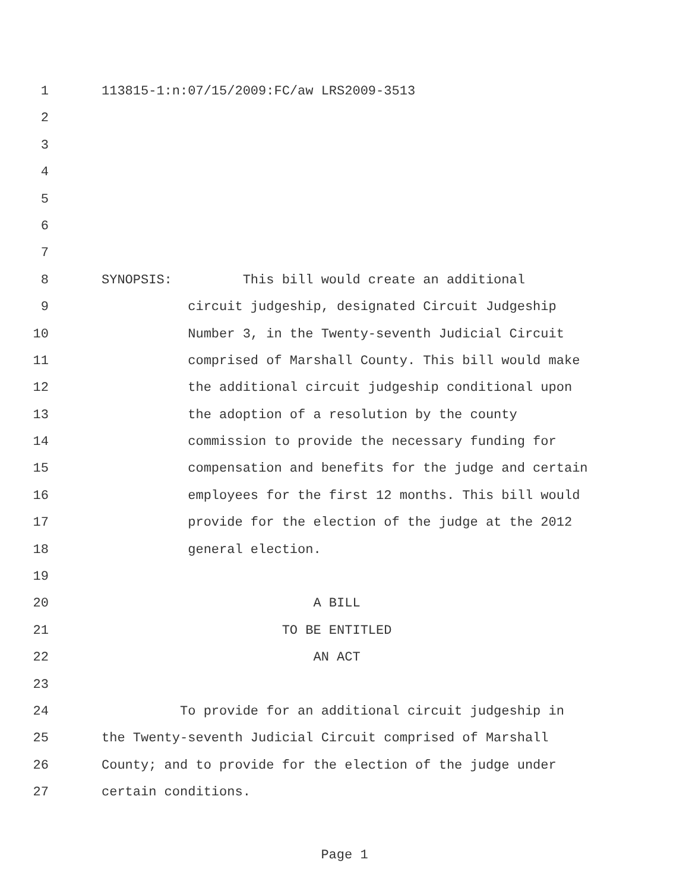1 113815-1:n:07/15/2009:FC/aw LRS2009-3513
2
3
4
5
6
7
8 SYNOPSIS: This bill would create an additional
9 circuit judgeship, designated Circuit Judgeship
10 Number 3, in the Twenty-seventh Judicial Circuit
11 comprised of Marshall County. This bill would make
12 the additional circuit judgeship conditional upon
13 the adoption of a resolution by the county
14 commission to provide the necessary funding for
15 compensation and benefits for the judge and certain
16 employees for the first 12 months. This bill would
17 provide for the election of the judge at the 2012
18 general election.
19
20 A BILL
21 TO BE ENTITLED
22 AN ACT
23
24 To provide for an additional circuit judgeship in
25 the Twenty-seventh Judicial Circuit comprised of Marshall
26 County; and to provide for the election of the judge under
27 certain conditions.
Page 1